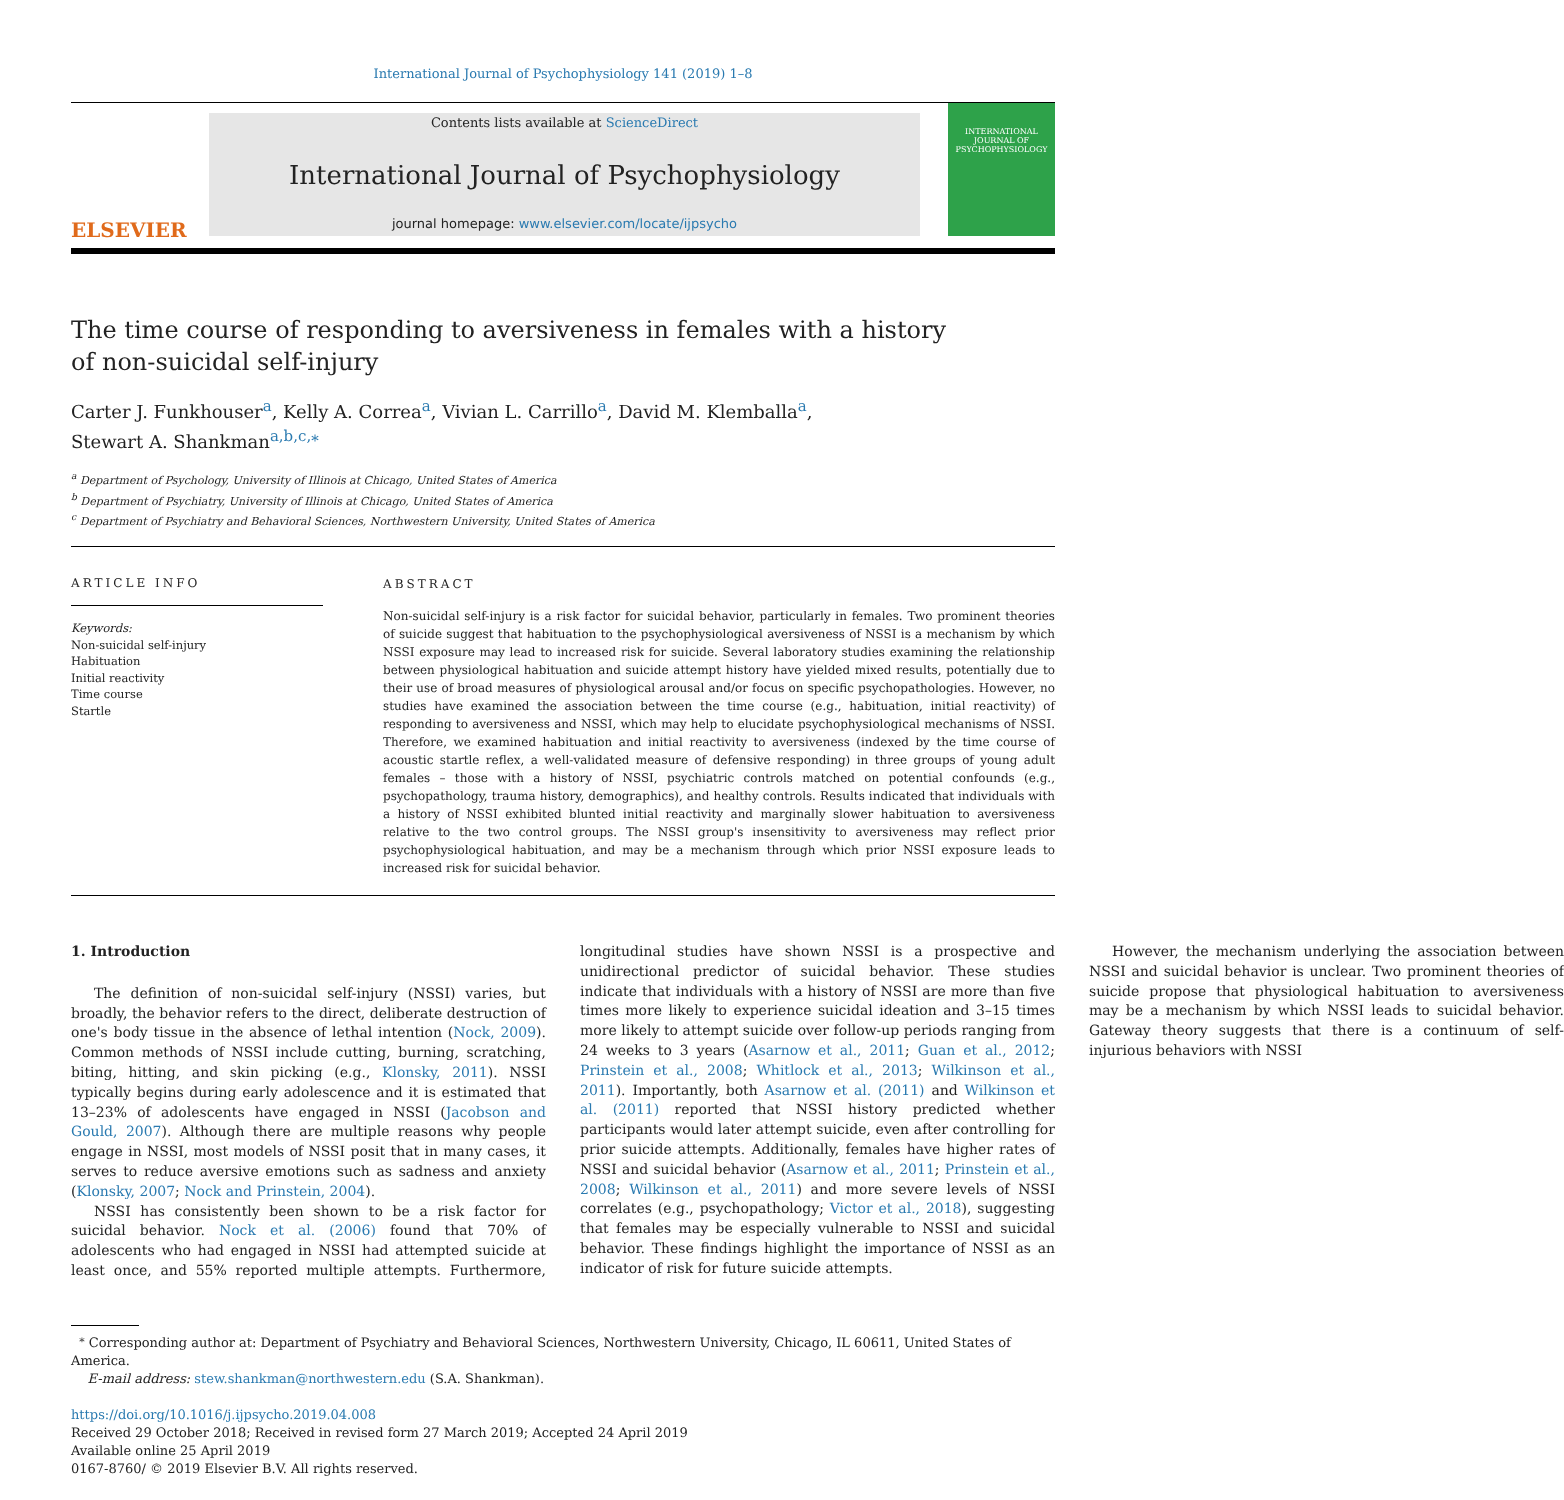International Journal of Psychophysiology 141 (2019) 1–8
ELSEVIER
Contents lists available at ScienceDirect
International Journal of Psychophysiology
journal homepage: www.elsevier.com/locate/ijpsycho
INTERNATIONAL JOURNAL OF PSYCHOPHYSIOLOGY
The time course of responding to aversiveness in females with a history of non-suicidal self-injury
Carter J. Funkhouser<sup>a</sup>, Kelly A. Correa<sup>a</sup>, Vivian L. Carrillo<sup>a</sup>, David M. Klemballa<sup>a</sup>,
Stewart A. Shankman<sup>a,b,c,</sup><sup>⁎</sup>
<sup>a</sup> Department of Psychology, University of Illinois at Chicago, United States of America
<sup>b</sup> Department of Psychiatry, University of Illinois at Chicago, United States of America
<sup>c</sup> Department of Psychiatry and Behavioral Sciences, Northwestern University, United States of America
ARTICLE INFO
Keywords:
Non-suicidal self-injury
Habituation
Initial reactivity
Time course
Startle
ABSTRACT
Non-suicidal self-injury is a risk factor for suicidal behavior, particularly in females. Two prominent theories of suicide suggest that habituation to the psychophysiological aversiveness of NSSI is a mechanism by which NSSI exposure may lead to increased risk for suicide. Several laboratory studies examining the relationship between physiological habituation and suicide attempt history have yielded mixed results, potentially due to their use of broad measures of physiological arousal and/or focus on specific psychopathologies. However, no studies have examined the association between the time course (e.g., habituation, initial reactivity) of responding to aversiveness and NSSI, which may help to elucidate psychophysiological mechanisms of NSSI. Therefore, we examined habituation and initial reactivity to aversiveness (indexed by the time course of acoustic startle reflex, a well-validated measure of defensive responding) in three groups of young adult females – those with a history of NSSI, psychiatric controls matched on potential confounds (e.g., psychopathology, trauma history, demographics), and healthy controls. Results indicated that individuals with a history of NSSI exhibited blunted initial reactivity and marginally slower habituation to aversiveness relative to the two control groups. The NSSI group's insensitivity to aversiveness may reflect prior psychophysiological habituation, and may be a mechanism through which prior NSSI exposure leads to increased risk for suicidal behavior.
1. Introduction
The definition of non-suicidal self-injury (NSSI) varies, but broadly, the behavior refers to the direct, deliberate destruction of one's body tissue in the absence of lethal intention (Nock, 2009). Common methods of NSSI include cutting, burning, scratching, biting, hitting, and skin picking (e.g., Klonsky, 2011). NSSI typically begins during early adolescence and it is estimated that 13–23% of adolescents have engaged in NSSI (Jacobson and Gould, 2007). Although there are multiple reasons why people engage in NSSI, most models of NSSI posit that in many cases, it serves to reduce aversive emotions such as sadness and anxiety (Klonsky, 2007; Nock and Prinstein, 2004).
NSSI has consistently been shown to be a risk factor for suicidal behavior. Nock et al. (2006) found that 70% of adolescents who had engaged in NSSI had attempted suicide at least once, and 55% reported multiple attempts. Furthermore, longitudinal studies have shown NSSI is a prospective and unidirectional predictor of suicidal behavior. These studies indicate that individuals with a history of NSSI are more than five times more likely to experience suicidal ideation and 3–15 times more likely to attempt suicide over follow-up periods ranging from 24 weeks to 3 years (Asarnow et al., 2011; Guan et al., 2012; Prinstein et al., 2008; Whitlock et al., 2013; Wilkinson et al., 2011). Importantly, both Asarnow et al. (2011) and Wilkinson et al. (2011) reported that NSSI history predicted whether participants would later attempt suicide, even after controlling for prior suicide attempts. Additionally, females have higher rates of NSSI and suicidal behavior (Asarnow et al., 2011; Prinstein et al., 2008; Wilkinson et al., 2011) and more severe levels of NSSI correlates (e.g., psychopathology; Victor et al., 2018), suggesting that females may be especially vulnerable to NSSI and suicidal behavior. These findings highlight the importance of NSSI as an indicator of risk for future suicide attempts.
However, the mechanism underlying the association between NSSI and suicidal behavior is unclear. Two prominent theories of suicide propose that physiological habituation to aversiveness may be a mechanism by which NSSI leads to suicidal behavior. Gateway theory suggests that there is a continuum of self-injurious behaviors with NSSI
<sup>⁎</sup> Corresponding author at: Department of Psychiatry and Behavioral Sciences, Northwestern University, Chicago, IL 60611, United States of America.
E-mail address: stew.shankman@northwestern.edu (S.A. Shankman).
https://doi.org/10.1016/j.ijpsycho.2019.04.008
Received 29 October 2018; Received in revised form 27 March 2019; Accepted 24 April 2019
Available online 25 April 2019
0167-8760/ © 2019 Elsevier B.V. All rights reserved.